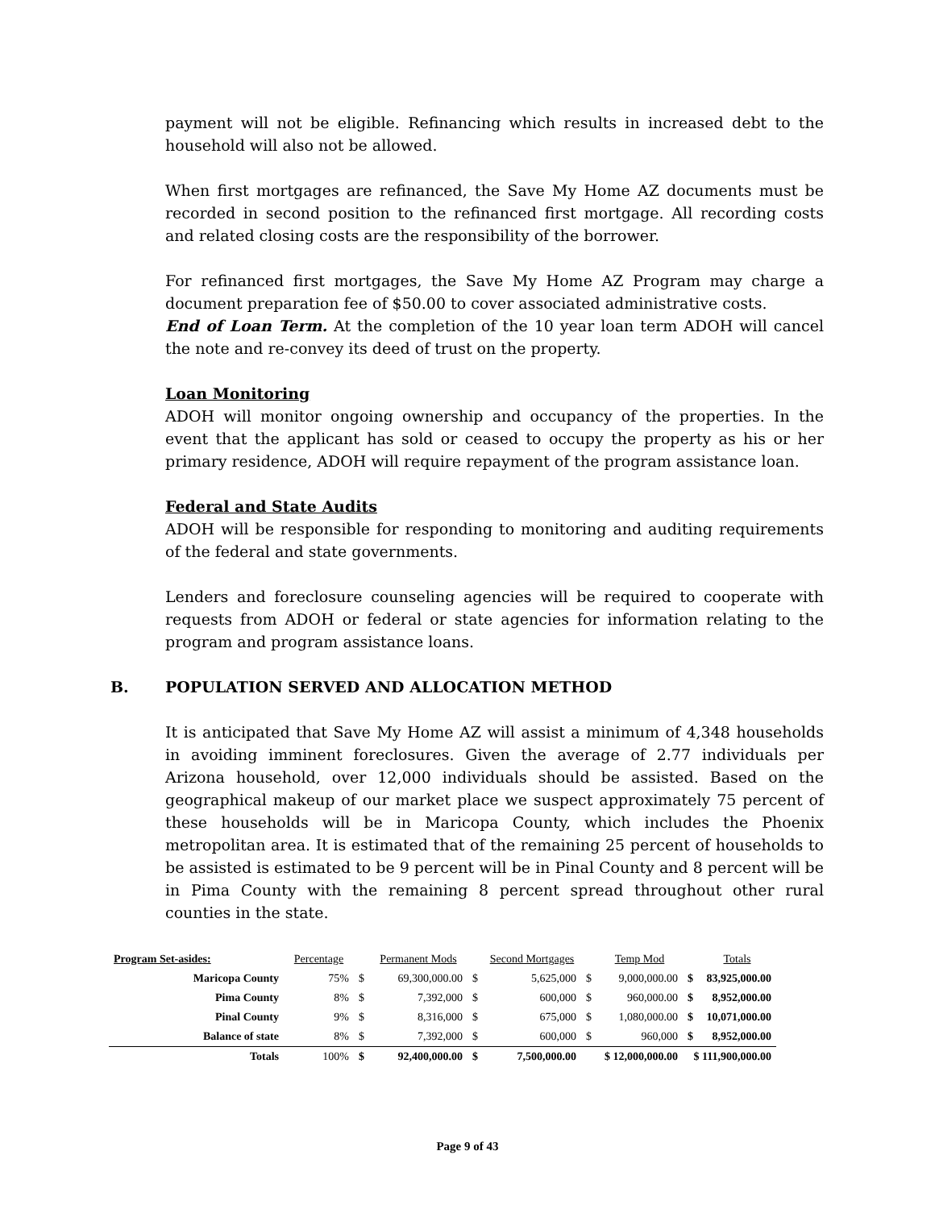payment will not be eligible. Refinancing which results in increased debt to the household will also not be allowed.
When first mortgages are refinanced, the Save My Home AZ documents must be recorded in second position to the refinanced first mortgage. All recording costs and related closing costs are the responsibility of the borrower.
For refinanced first mortgages, the Save My Home AZ Program may charge a document preparation fee of $50.00 to cover associated administrative costs.
End of Loan Term. At the completion of the 10 year loan term ADOH will cancel the note and re-convey its deed of trust on the property.
Loan Monitoring
ADOH will monitor ongoing ownership and occupancy of the properties. In the event that the applicant has sold or ceased to occupy the property as his or her primary residence, ADOH will require repayment of the program assistance loan.
Federal and State Audits
ADOH will be responsible for responding to monitoring and auditing requirements of the federal and state governments.
Lenders and foreclosure counseling agencies will be required to cooperate with requests from ADOH or federal or state agencies for information relating to the program and program assistance loans.
B. POPULATION SERVED AND ALLOCATION METHOD
It is anticipated that Save My Home AZ will assist a minimum of 4,348 households in avoiding imminent foreclosures. Given the average of 2.77 individuals per Arizona household, over 12,000 individuals should be assisted. Based on the geographical makeup of our market place we suspect approximately 75 percent of these households will be in Maricopa County, which includes the Phoenix metropolitan area. It is estimated that of the remaining 25 percent of households to be assisted is estimated to be 9 percent will be in Pinal County and 8 percent will be in Pima County with the remaining 8 percent spread throughout other rural counties in the state.
| Program Set-asides: | Percentage | | Permanent Mods | | Second Mortgages | | Temp Mod | | Totals |
| --- | --- | --- | --- | --- | --- | --- | --- | --- | --- |
| Maricopa County | 75% | $ | 69,300,000.00 | $ | 5,625,000 | $ | 9,000,000.00 | $ | 83,925,000.00 |
| Pima County | 8% | $ | 7,392,000 | $ | 600,000 | $ | 960,000.00 | $ | 8,952,000.00 |
| Pinal County | 9% | $ | 8,316,000 | $ | 675,000 | $ | 1,080,000.00 | $ | 10,071,000.00 |
| Balance of state | 8% | $ | 7,392,000 | $ | 600,000 | $ | 960,000 | $ | 8,952,000.00 |
| Totals | 100% | $ | 92,400,000.00 | $ | 7,500,000.00 | $ 12,000,000.00 | | $ 111,900,000.00 | |
Page 9 of 43